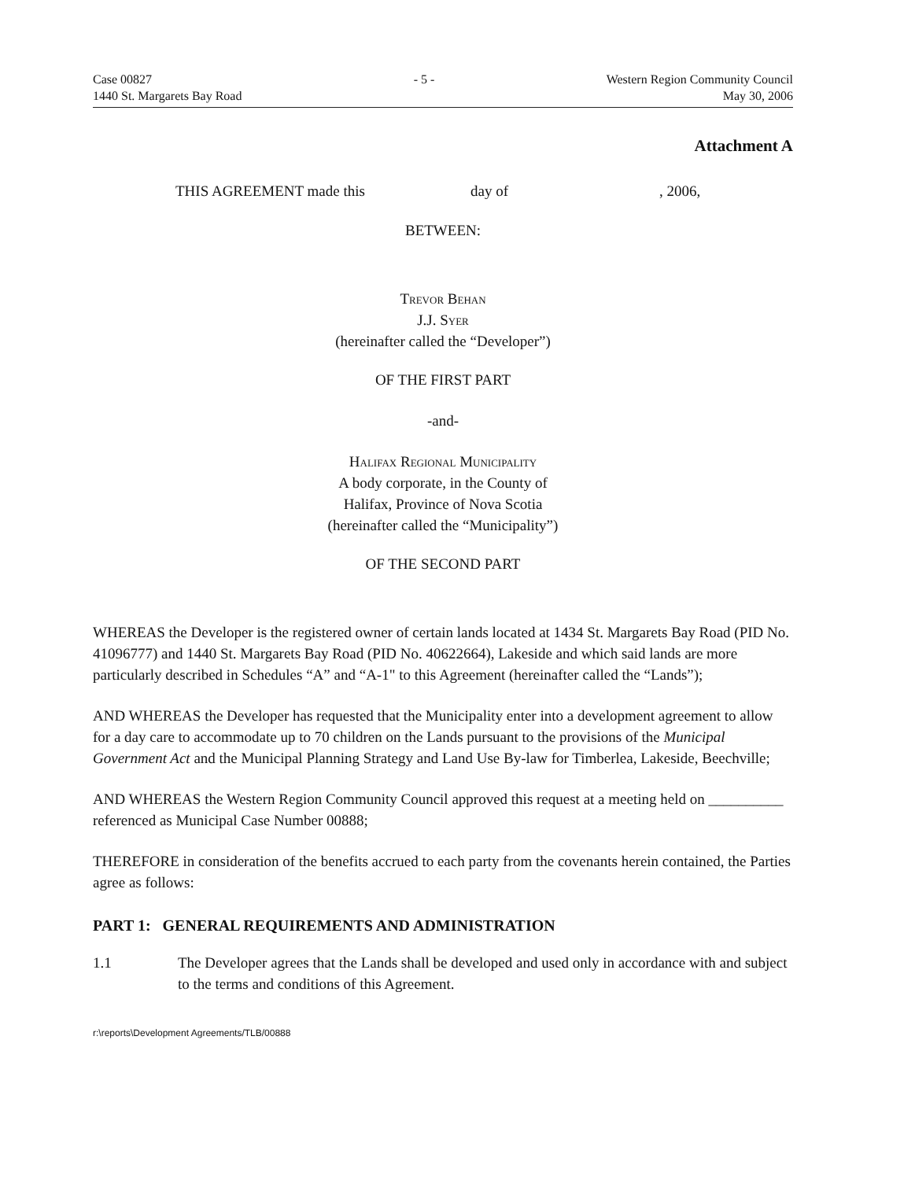Case 00827
1440 St. Margarets Bay Road
- 5 - Western Region Community Council
May 30, 2006
Attachment A
THIS AGREEMENT made this day of, 2006,
BETWEEN:
Trevor Behan
J.J. Syer
(hereinafter called the “Developer”)
OF THE FIRST PART
-and-
Halifax Regional Municipality
A body corporate, in the County of
Halifax, Province of Nova Scotia
(hereinafter called the “Municipality”)
OF THE SECOND PART
WHEREAS the Developer is the registered owner of certain lands located at 1434 St. Margarets Bay Road (PID No. 41096777) and 1440 St. Margarets Bay Road (PID No. 40622664), Lakeside and which said lands are more particularly described in Schedules “A” and “A-1" to this Agreement (hereinafter called the “Lands”);
AND WHEREAS the Developer has requested that the Municipality enter into a development agreement to allow for a day care to accommodate up to 70 children on the Lands pursuant to the provisions of the Municipal Government Act and the Municipal Planning Strategy and Land Use By-law for Timberlea, Lakeside, Beechville;
AND WHEREAS the Western Region Community Council approved this request at a meeting held on __________ referenced as Municipal Case Number 00888;
THEREFORE in consideration of the benefits accrued to each party from the covenants herein contained, the Parties agree as follows:
PART 1: GENERAL REQUIREMENTS AND ADMINISTRATION
1.1 The Developer agrees that the Lands shall be developed and used only in accordance with and subject to the terms and conditions of this Agreement.
r:\reports\Development Agreements/TLB/00888